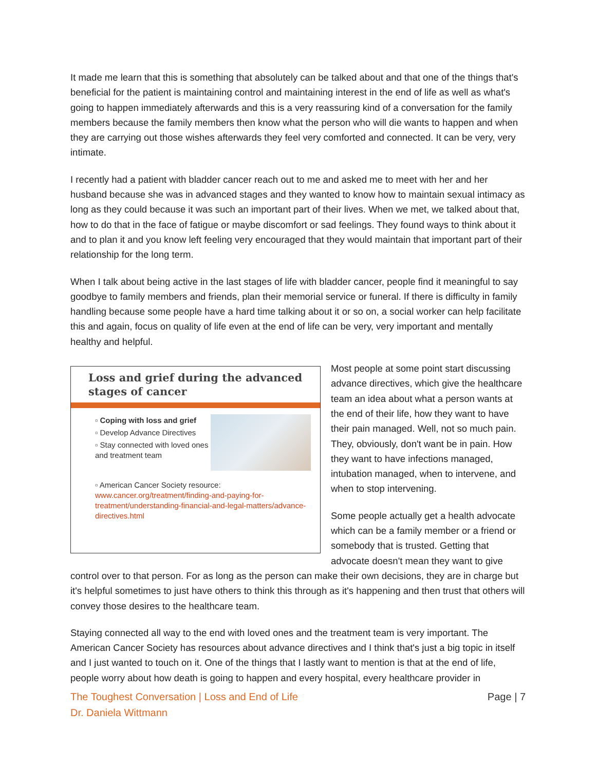It made me learn that this is something that absolutely can be talked about and that one of the things that's beneficial for the patient is maintaining control and maintaining interest in the end of life as well as what's going to happen immediately afterwards and this is a very reassuring kind of a conversation for the family members because the family members then know what the person who will die wants to happen and when they are carrying out those wishes afterwards they feel very comforted and connected. It can be very, very intimate.
I recently had a patient with bladder cancer reach out to me and asked me to meet with her and her husband because she was in advanced stages and they wanted to know how to maintain sexual intimacy as long as they could because it was such an important part of their lives. When we met, we talked about that, how to do that in the face of fatigue or maybe discomfort or sad feelings. They found ways to think about it and to plan it and you know left feeling very encouraged that they would maintain that important part of their relationship for the long term.
When I talk about being active in the last stages of life with bladder cancer, people find it meaningful to say goodbye to family members and friends, plan their memorial service or funeral. If there is difficulty in family handling because some people have a hard time talking about it or so on, a social worker can help facilitate this and again, focus on quality of life even at the end of life can be very, very important and mentally healthy and helpful.
Loss and grief during the advanced stages of cancer
▫ Coping with loss and grief
▫ Develop Advance Directives
▫ Stay connected with loved ones and treatment team
▫ American Cancer Society resource: www.cancer.org/treatment/finding-and-paying-for-treatment/understanding-financial-and-legal-matters/advance-directives.html
Most people at some point start discussing advance directives, which give the healthcare team an idea about what a person wants at the end of their life, how they want to have their pain managed. Well, not so much pain. They, obviously, don't want be in pain. How they want to have infections managed, intubation managed, when to intervene, and when to stop intervening.
Some people actually get a health advocate which can be a family member or a friend or somebody that is trusted. Getting that advocate doesn't mean they want to give control over to that person. For as long as the person can make their own decisions, they are in charge but it's helpful sometimes to just have others to think this through as it's happening and then trust that others will convey those desires to the healthcare team.
Staying connected all way to the end with loved ones and the treatment team is very important. The American Cancer Society has resources about advance directives and I think that's just a big topic in itself and I just wanted to touch on it. One of the things that I lastly want to mention is that at the end of life, people worry about how death is going to happen and every hospital, every healthcare provider in
The Toughest Conversation | Loss and End of Life
Dr. Daniela Wittmann
Page | 7